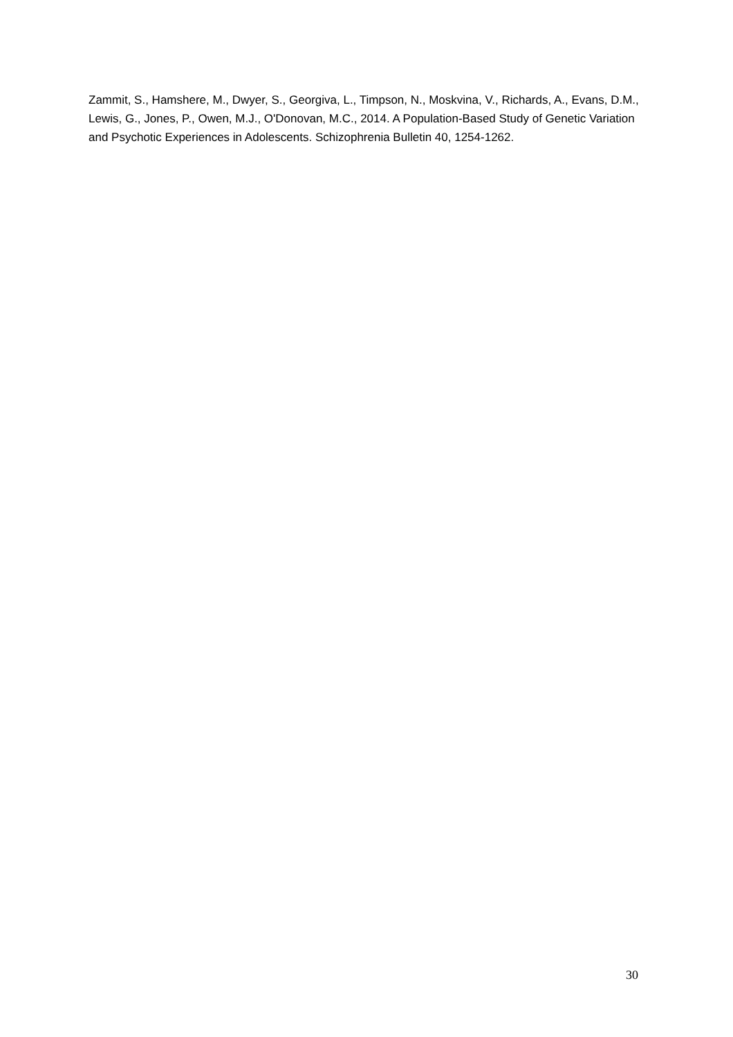Zammit, S., Hamshere, M., Dwyer, S., Georgiva, L., Timpson, N., Moskvina, V., Richards, A., Evans, D.M., Lewis, G., Jones, P., Owen, M.J., O'Donovan, M.C., 2014. A Population-Based Study of Genetic Variation and Psychotic Experiences in Adolescents. Schizophrenia Bulletin 40, 1254-1262.
30